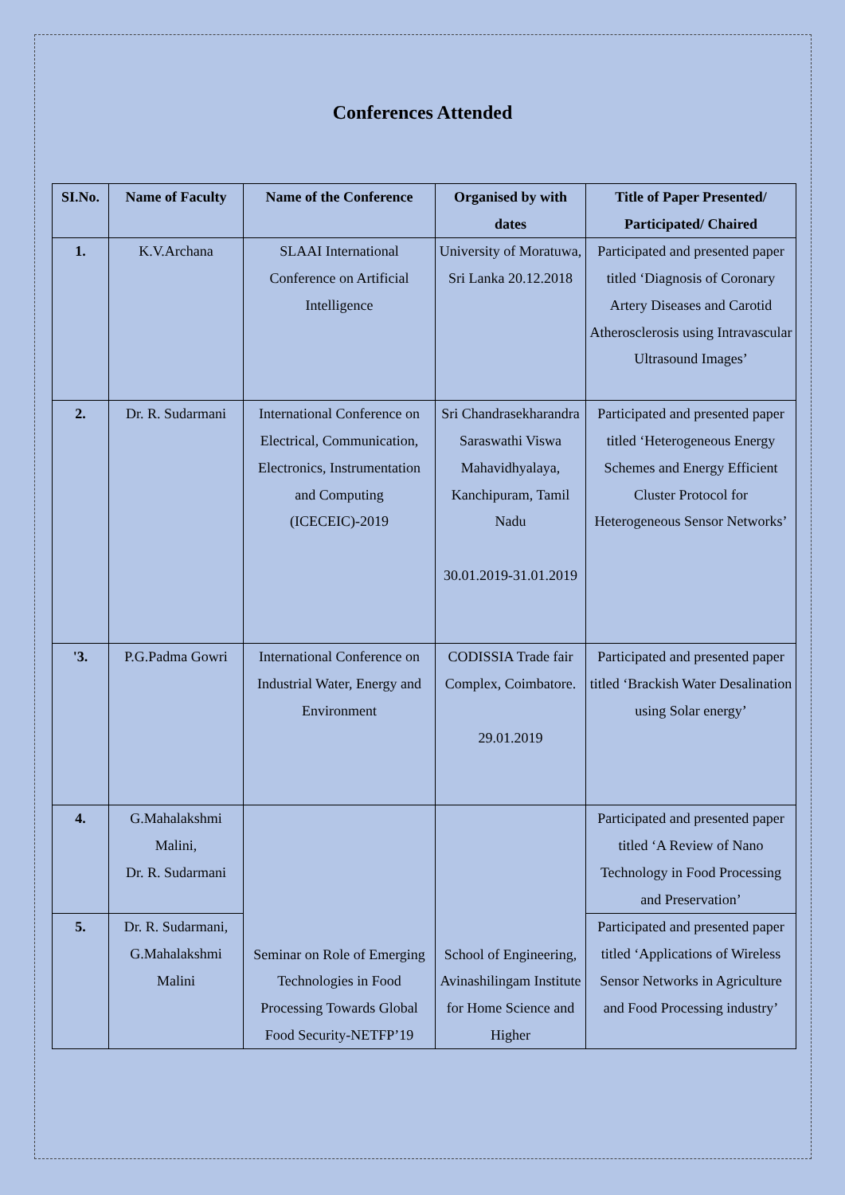Conferences Attended
| SI.No. | Name of Faculty | Name of the Conference | Organised by with dates | Title of Paper Presented/ Participated/ Chaired |
| --- | --- | --- | --- | --- |
| 1. | K.V.Archana | SLAAI International Conference on Artificial Intelligence | University of Moratuwa, Sri Lanka 20.12.2018 | Participated and presented paper titled ‘Diagnosis of Coronary Artery Diseases and Carotid Atherosclerosis using Intravascular Ultrasound Images’ |
| 2. | Dr. R. Sudarmani | International Conference on Electrical, Communication, Electronics, Instrumentation and Computing (ICECEIC)-2019 | Sri Chandrasekharandra Saraswathi Viswa Mahavidhyalaya, Kanchipuram, Tamil Nadu 30.01.2019-31.01.2019 | Participated and presented paper titled ‘Heterogeneous Energy Schemes and Energy Efficient Cluster Protocol for Heterogeneous Sensor Networks’ |
| '3. | P.G.Padma Gowri | International Conference on Industrial Water, Energy and Environment | CODISSIA Trade fair Complex, Coimbatore. 29.01.2019 | Participated and presented paper titled ‘Brackish Water Desalination using Solar energy’ |
| 4. | G.Mahalakshmi Malini, Dr. R. Sudarmani | Seminar on Role of Emerging Technologies in Food Processing Towards Global Food Security-NETFP’19 | School of Engineering, Avinashilingam Institute for Home Science and Higher | Participated and presented paper titled ‘A Review of Nano Technology in Food Processing and Preservation’ |
| 5. | Dr. R. Sudarmani, G.Mahalakshmi Malini | | | Participated and presented paper titled ‘Applications of Wireless Sensor Networks in Agriculture and Food Processing industry’ |